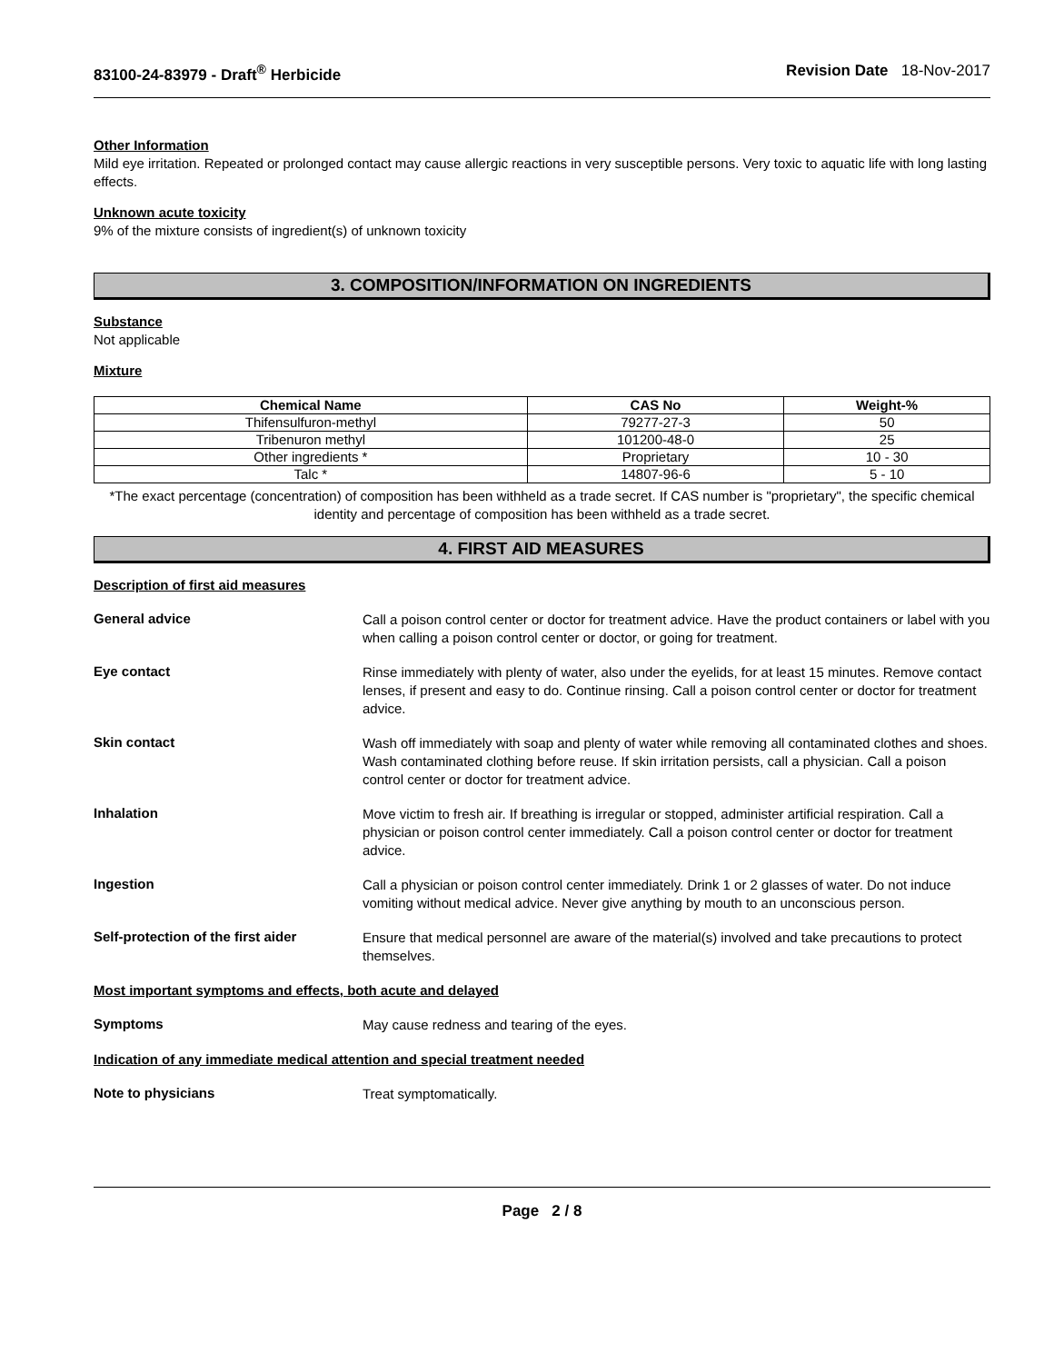83100-24-83979 - Draft<sup>®</sup> Herbicide Revision Date 18-Nov-2017
Other Information
Mild eye irritation. Repeated or prolonged contact may cause allergic reactions in very susceptible persons. Very toxic to aquatic life with long lasting effects.
Unknown acute toxicity
9% of the mixture consists of ingredient(s) of unknown toxicity
3. COMPOSITION/INFORMATION ON INGREDIENTS
Substance
Not applicable
Mixture
| Chemical Name | CAS No | Weight-% |
| --- | --- | --- |
| Thifensulfuron-methyl | 79277-27-3 | 50 |
| Tribenuron methyl | 101200-48-0 | 25 |
| Other ingredients * | Proprietary | 10 - 30 |
| Talc * | 14807-96-6 | 5 - 10 |
*The exact percentage (concentration) of composition has been withheld as a trade secret. If CAS number is "proprietary", the specific chemical identity and percentage of composition has been withheld as a trade secret.
4. FIRST AID MEASURES
Description of first aid measures
General advice
Call a poison control center or doctor for treatment advice. Have the product containers or label with you when calling a poison control center or doctor, or going for treatment.
Eye contact
Rinse immediately with plenty of water, also under the eyelids, for at least 15 minutes. Remove contact lenses, if present and easy to do. Continue rinsing. Call a poison control center or doctor for treatment advice.
Skin contact
Wash off immediately with soap and plenty of water while removing all contaminated clothes and shoes. Wash contaminated clothing before reuse. If skin irritation persists, call a physician. Call a poison control center or doctor for treatment advice.
Inhalation
Move victim to fresh air. If breathing is irregular or stopped, administer artificial respiration. Call a physician or poison control center immediately. Call a poison control center or doctor for treatment advice.
Ingestion
Call a physician or poison control center immediately. Drink 1 or 2 glasses of water. Do not induce vomiting without medical advice. Never give anything by mouth to an unconscious person.
Self-protection of the first aider
Ensure that medical personnel are aware of the material(s) involved and take precautions to protect themselves.
Most important symptoms and effects, both acute and delayed
Symptoms
May cause redness and tearing of the eyes.
Indication of any immediate medical attention and special treatment needed
Note to physicians
Treat symptomatically.
Page 2 / 8